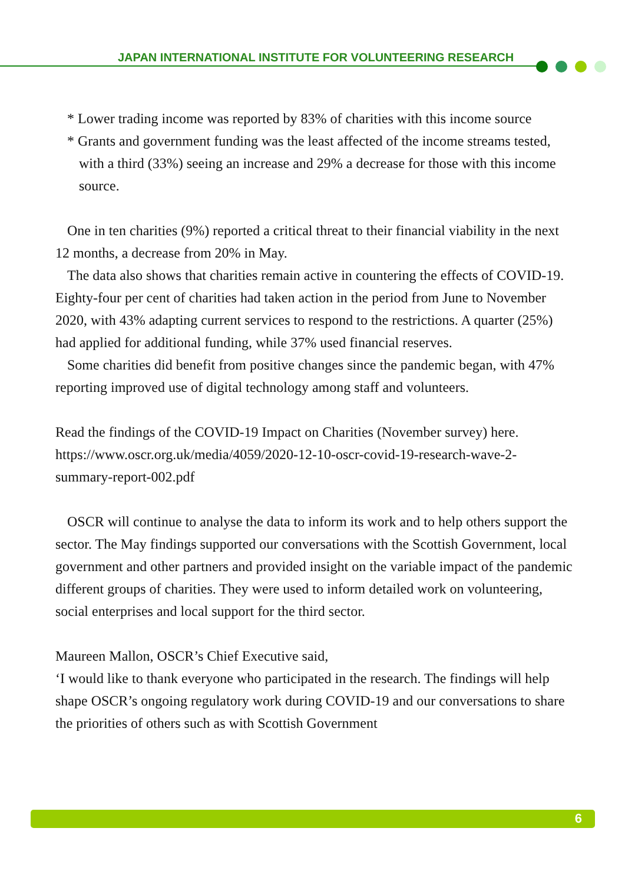JAPAN INTERNATIONAL INSTITUTE FOR VOLUNTEERING RESEARCH
* Lower trading income was reported by 83% of charities with this income source
* Grants and government funding was the least affected of the income streams tested, with a third (33%) seeing an increase and 29% a decrease for those with this income source.
One in ten charities (9%) reported a critical threat to their financial viability in the next 12 months, a decrease from 20% in May.
The data also shows that charities remain active in countering the effects of COVID-19. Eighty-four per cent of charities had taken action in the period from June to November 2020, with 43% adapting current services to respond to the restrictions. A quarter (25%) had applied for additional funding, while 37% used financial reserves.
Some charities did benefit from positive changes since the pandemic began, with 47% reporting improved use of digital technology among staff and volunteers.
Read the findings of the COVID-19 Impact on Charities (November survey) here. https://www.oscr.org.uk/media/4059/2020-12-10-oscr-covid-19-research-wave-2-summary-report-002.pdf
OSCR will continue to analyse the data to inform its work and to help others support the sector. The May findings supported our conversations with the Scottish Government, local government and other partners and provided insight on the variable impact of the pandemic different groups of charities. They were used to inform detailed work on volunteering, social enterprises and local support for the third sector.
Maureen Mallon, OSCR’s Chief Executive said,
‘I would like to thank everyone who participated in the research. The findings will help shape OSCR’s ongoing regulatory work during COVID-19 and our conversations to share the priorities of others such as with Scottish Government
6